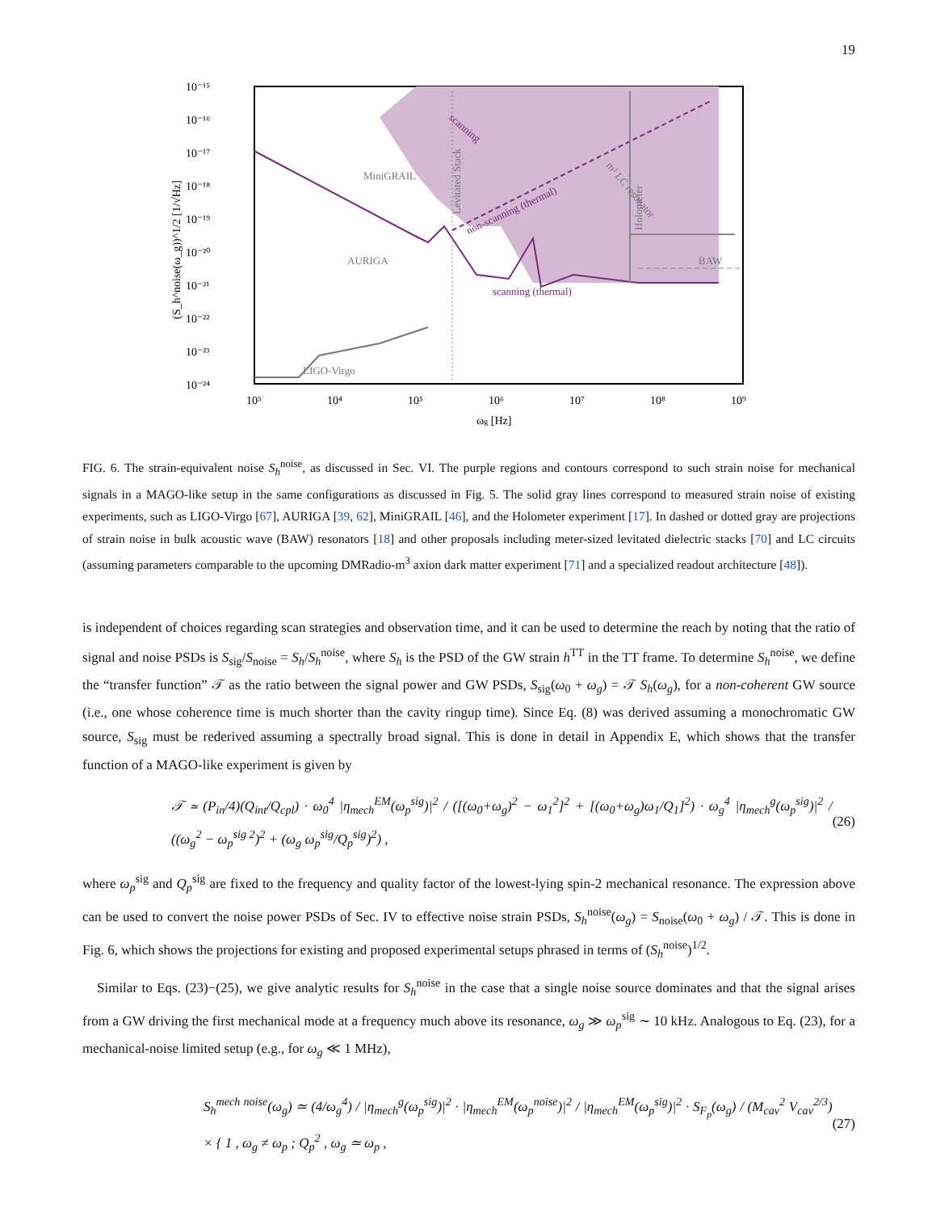19
MiniGRAIL
AURIGA
LIGO-Virgo
BAW
Levitated Stack
Holometer
m³ LC resonator
scanning (thermal)
non-scanning (thermal)
scanning
10⁻¹⁵
10⁻¹⁶
10⁻¹⁷
10⁻¹⁸
10⁻¹⁹
10⁻²⁰
10⁻²¹
10⁻²²
10⁻²³
10⁻²⁴
10³
10⁴
10⁵
10⁶
10⁷
10⁸
10⁹
ωg [Hz]
(S_h^noise(ω_g))^1/2 [1/√Hz]
FIG. 6. The strain-equivalent noise S<sub>h</sub><sup>noise</sup>, as discussed in Sec. VI. The purple regions and contours correspond to such strain noise for mechanical signals in a MAGO-like setup in the same configurations as discussed in Fig. 5. The solid gray lines correspond to measured strain noise of existing experiments, such as LIGO-Virgo [67], AURIGA [39, 62], MiniGRAIL [46], and the Holometer experiment [17]. In dashed or dotted gray are projections of strain noise in bulk acoustic wave (BAW) resonators [18] and other proposals including meter-sized levitated dielectric stacks [70] and LC circuits (assuming parameters comparable to the upcoming DMRadio-m<sup>3</sup> axion dark matter experiment [71] and a specialized readout architecture [48]).
is independent of choices regarding scan strategies and observation time, and it can be used to determine the reach by noting that the ratio of signal and noise PSDs is S<sub>sig</sub>/S<sub>noise</sub> = S<sub>h</sub>/S<sub>h</sub><sup>noise</sup>, where S<sub>h</sub> is the PSD of the GW strain h<sup>TT</sup> in the TT frame. To determine S<sub>h</sub><sup>noise</sup>, we define the “transfer function” 𝒯 as the ratio between the signal power and GW PSDs, S<sub>sig</sub>(ω<sub>0</sub> + ω<sub>g</sub>) = 𝒯 S<sub>h</sub>(ω<sub>g</sub>), for a non-coherent GW source (i.e., one whose coherence time is much shorter than the cavity ringup time). Since Eq. (8) was derived assuming a monochromatic GW source, S<sub>sig</sub> must be rederived assuming a spectrally broad signal. This is done in detail in Appendix E, which shows that the transfer function of a MAGO-like experiment is given by
𝒯 ≃ (P<sub>in</sub>/4)(Q<sub>int</sub>/Q<sub>cpl</sub>) · ω<sub>0</sub><sup>4</sup> |η<sub>mech</sub><sup>EM</sup>(ω<sub>p</sub><sup>sig</sup>)|<sup>2</sup> / ([(ω<sub>0</sub>+ω<sub>g</sub>)<sup>2</sup> − ω<sub>1</sub><sup>2</sup>]<sup>2</sup> + [(ω<sub>0</sub>+ω<sub>g</sub>)ω<sub>1</sub>/Q<sub>1</sub>]<sup>2</sup>) · ω<sub>g</sub><sup>4</sup> |η<sub>mech</sub><sup>g</sup>(ω<sub>p</sub><sup>sig</sup>)|<sup>2</sup> / ((ω<sub>g</sub><sup>2</sup> − ω<sub>p</sub><sup>sig 2</sup>)<sup>2</sup> + (ω<sub>g</sub> ω<sub>p</sub><sup>sig</sup>/Q<sub>p</sub><sup>sig</sup>)<sup>2</sup>) , (26)
where ω<sub>p</sub><sup>sig</sup> and Q<sub>p</sub><sup>sig</sup> are fixed to the frequency and quality factor of the lowest-lying spin-2 mechanical resonance. The expression above can be used to convert the noise power PSDs of Sec. IV to effective noise strain PSDs, S<sub>h</sub><sup>noise</sup>(ω<sub>g</sub>) = S<sub>noise</sub>(ω<sub>0</sub> + ω<sub>g</sub>) / 𝒯. This is done in Fig. 6, which shows the projections for existing and proposed experimental setups phrased in terms of (S<sub>h</sub><sup>noise</sup>)<sup>1/2</sup>.
Similar to Eqs. (23)−(25), we give analytic results for S<sub>h</sub><sup>noise</sup> in the case that a single noise source dominates and that the signal arises from a GW driving the first mechanical mode at a frequency much above its resonance, ω<sub>g</sub> ≫ ω<sub>p</sub><sup>sig</sup> ∼ 10 kHz. Analogous to Eq. (23), for a mechanical-noise limited setup (e.g., for ω<sub>g</sub> ≪ 1 MHz),
S<sub>h</sub><sup>mech noise</sup>(ω<sub>g</sub>) ≃ (4/ω<sub>g</sub><sup>4</sup>) / |η<sub>mech</sub><sup>g</sup>(ω<sub>p</sub><sup>sig</sup>)|<sup>2</sup> · |η<sub>mech</sub><sup>EM</sup>(ω<sub>p</sub><sup>noise</sup>)|<sup>2</sup> / |η<sub>mech</sub><sup>EM</sup>(ω<sub>p</sub><sup>sig</sup>)|<sup>2</sup> · S<sub>F<sub>p</sub></sub>(ω<sub>g</sub>) / (M<sub>cav</sub><sup>2</sup> V<sub>cav</sub><sup>2/3</sup>) × { 1 , ω<sub>g</sub> ≠ ω<sub>p</sub> ; Q<sub>p</sub><sup>2</sup> , ω<sub>g</sub> ≃ ω<sub>p</sub> , (27)